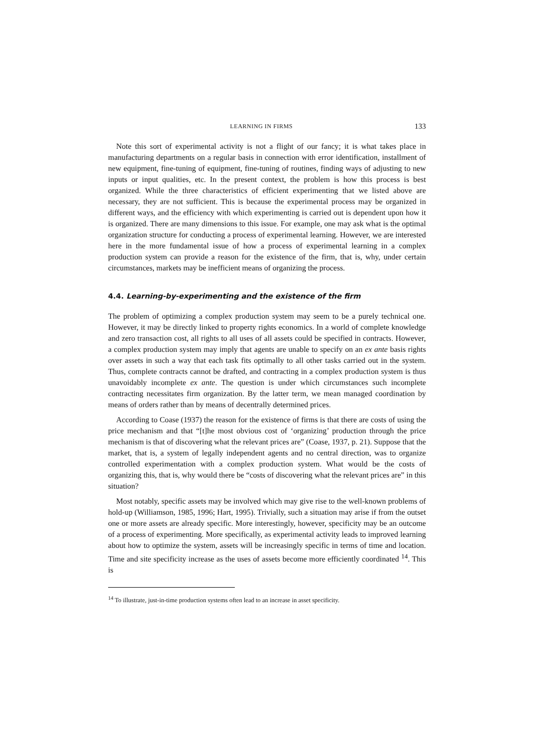LEARNING IN FIRMS 133
Note this sort of experimental activity is not a flight of our fancy; it is what takes place in manufacturing departments on a regular basis in connection with error identification, installment of new equipment, fine-tuning of equipment, fine-tuning of routines, finding ways of adjusting to new inputs or input qualities, etc. In the present context, the problem is how this process is best organized. While the three characteristics of efficient experimenting that we listed above are necessary, they are not sufficient. This is because the experimental process may be organized in different ways, and the efficiency with which experimenting is carried out is dependent upon how it is organized. There are many dimensions to this issue. For example, one may ask what is the optimal organization structure for conducting a process of experimental learning. However, we are interested here in the more fundamental issue of how a process of experimental learning in a complex production system can provide a reason for the existence of the firm, that is, why, under certain circumstances, markets may be inefficient means of organizing the process.
4.4. Learning-by-experimenting and the existence of the firm
The problem of optimizing a complex production system may seem to be a purely technical one. However, it may be directly linked to property rights economics. In a world of complete knowledge and zero transaction cost, all rights to all uses of all assets could be specified in contracts. However, a complex production system may imply that agents are unable to specify on an ex ante basis rights over assets in such a way that each task fits optimally to all other tasks carried out in the system. Thus, complete contracts cannot be drafted, and contracting in a complex production system is thus unavoidably incomplete ex ante. The question is under which circumstances such incomplete contracting necessitates firm organization. By the latter term, we mean managed coordination by means of orders rather than by means of decentrally determined prices.
According to Coase (1937) the reason for the existence of firms is that there are costs of using the price mechanism and that “[t]he most obvious cost of ‘organizing’ production through the price mechanism is that of discovering what the relevant prices are” (Coase, 1937, p. 21). Suppose that the market, that is, a system of legally independent agents and no central direction, was to organize controlled experimentation with a complex production system. What would be the costs of organizing this, that is, why would there be “costs of discovering what the relevant prices are” in this situation?
Most notably, specific assets may be involved which may give rise to the well-known problems of hold-up (Williamson, 1985, 1996; Hart, 1995). Trivially, such a situation may arise if from the outset one or more assets are already specific. More interestingly, however, specificity may be an outcome of a process of experimenting. More specifically, as experimental activity leads to improved learning about how to optimize the system, assets will be increasingly specific in terms of time and location. Time and site specificity increase as the uses of assets become more efficiently coordinated <sup>14</sup>. This is
<sup>14</sup> To illustrate, just-in-time production systems often lead to an increase in asset specificity.